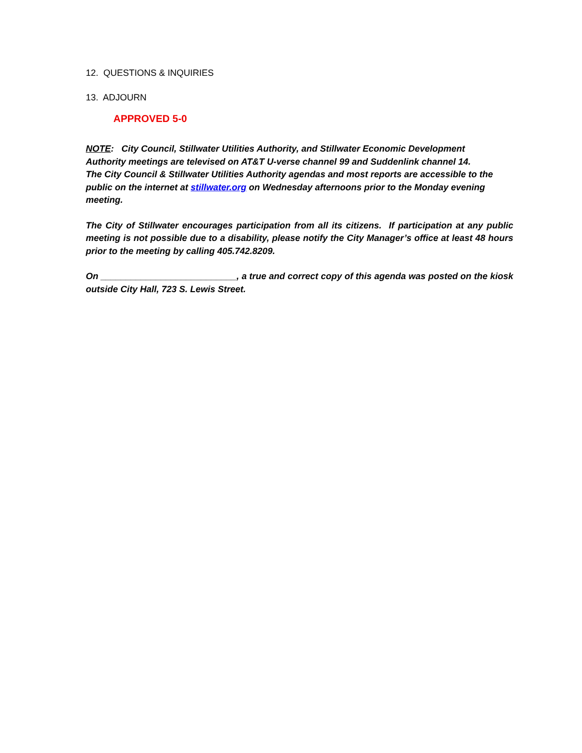12. QUESTIONS & INQUIRIES
13. ADJOURN
APPROVED 5-0
NOTE: City Council, Stillwater Utilities Authority, and Stillwater Economic Development
Authority meetings are televised on AT&T U-verse channel 99 and Suddenlink channel 14.
The City Council & Stillwater Utilities Authority agendas and most reports are accessible to the
public on the internet at stillwater.org on Wednesday afternoons prior to the Monday evening
meeting.
The City of Stillwater encourages participation from all its citizens. If participation at any public meeting is not possible due to a disability, please notify the City Manager’s office at least 48 hours prior to the meeting by calling 405.742.8209.
On ___________________________, a true and correct copy of this agenda was posted on the kiosk outside City Hall, 723 S. Lewis Street.